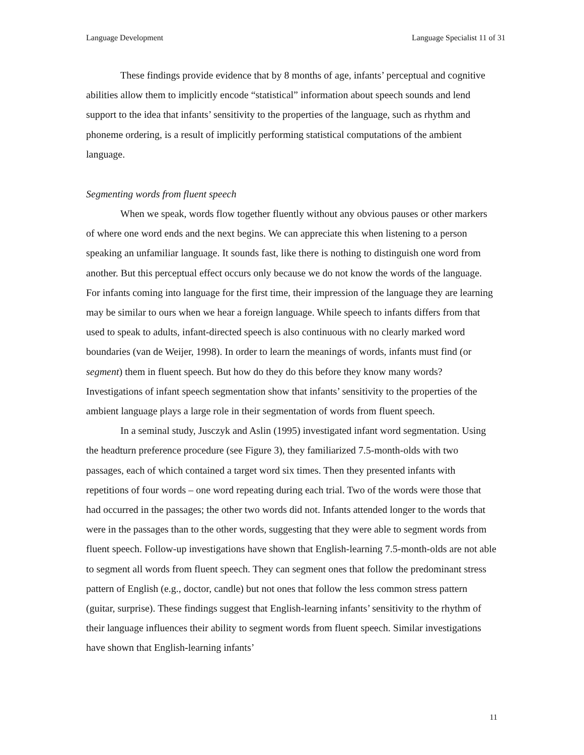Language Development Language Specialist 11 of 31
These findings provide evidence that by 8 months of age, infants’ perceptual and cognitive abilities allow them to implicitly encode “statistical” information about speech sounds and lend support to the idea that infants’ sensitivity to the properties of the language, such as rhythm and phoneme ordering, is a result of implicitly performing statistical computations of the ambient language.
Segmenting words from fluent speech
When we speak, words flow together fluently without any obvious pauses or other markers of where one word ends and the next begins. We can appreciate this when listening to a person speaking an unfamiliar language. It sounds fast, like there is nothing to distinguish one word from another. But this perceptual effect occurs only because we do not know the words of the language. For infants coming into language for the first time, their impression of the language they are learning may be similar to ours when we hear a foreign language. While speech to infants differs from that used to speak to adults, infant-directed speech is also continuous with no clearly marked word boundaries (van de Weijer, 1998). In order to learn the meanings of words, infants must find (or segment) them in fluent speech. But how do they do this before they know many words? Investigations of infant speech segmentation show that infants’ sensitivity to the properties of the ambient language plays a large role in their segmentation of words from fluent speech.
In a seminal study, Jusczyk and Aslin (1995) investigated infant word segmentation. Using the headturn preference procedure (see Figure 3), they familiarized 7.5-month-olds with two passages, each of which contained a target word six times. Then they presented infants with repetitions of four words – one word repeating during each trial. Two of the words were those that had occurred in the passages; the other two words did not. Infants attended longer to the words that were in the passages than to the other words, suggesting that they were able to segment words from fluent speech. Follow-up investigations have shown that English-learning 7.5-month-olds are not able to segment all words from fluent speech. They can segment ones that follow the predominant stress pattern of English (e.g., doctor, candle) but not ones that follow the less common stress pattern (guitar, surprise). These findings suggest that English-learning infants’ sensitivity to the rhythm of their language influences their ability to segment words from fluent speech. Similar investigations have shown that English-learning infants’
11